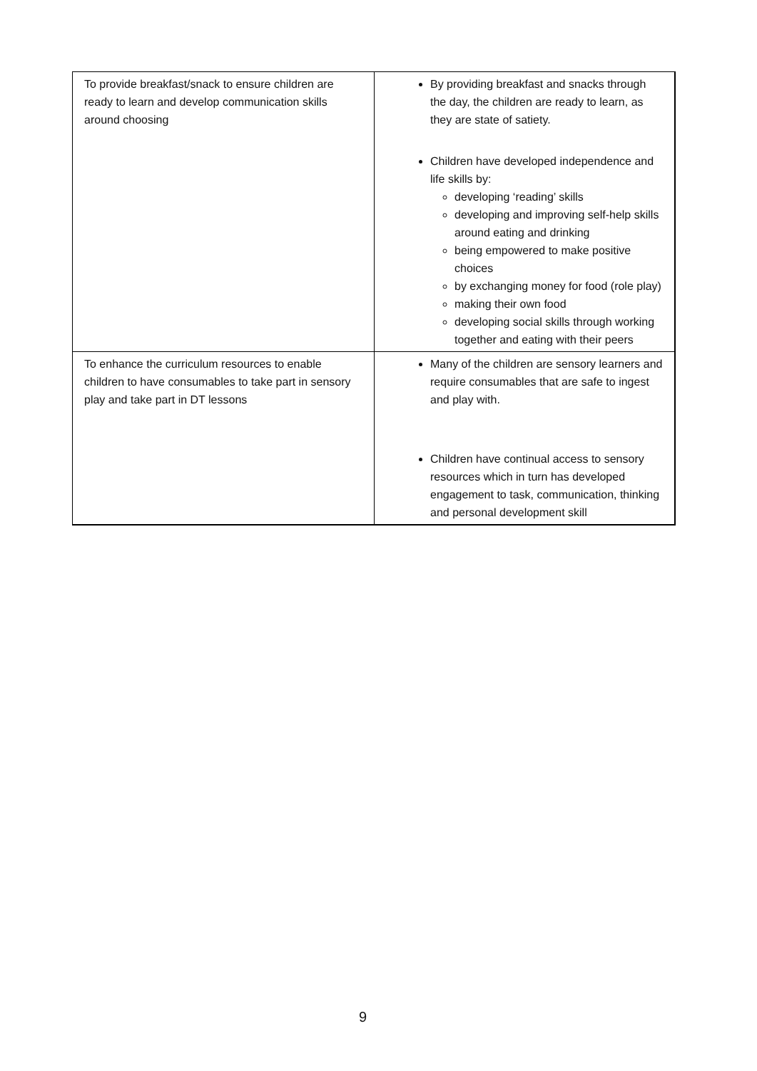| To provide breakfast/snack to ensure children are ready to learn and develop communication skills around choosing | By providing breakfast and snacks through the day, the children are ready to learn, as they are state of satiety. |
| | Children have developed independence and life skills by: developing ‘reading’ skills developing and improving self-help skills around eating and drinking being empowered to make positive choices by exchanging money for food (role play) making their own food developing social skills through working together and eating with their peers |
| To enhance the curriculum resources to enable children to have consumables to take part in sensory play and take part in DT lessons | Many of the children are sensory learners and require consumables that are safe to ingest and play with. |
| | Children have continual access to sensory resources which in turn has developed engagement to task, communication, thinking and personal development skill |
9